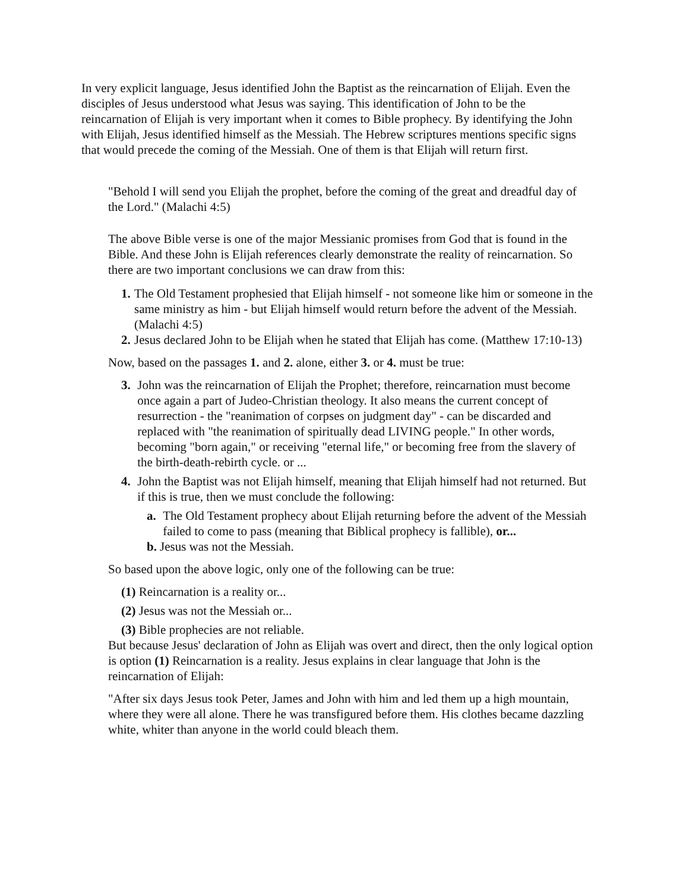In very explicit language, Jesus identified John the Baptist as the reincarnation of Elijah. Even the disciples of Jesus understood what Jesus was saying. This identification of John to be the reincarnation of Elijah is very important when it comes to Bible prophecy. By identifying the John with Elijah, Jesus identified himself as the Messiah. The Hebrew scriptures mentions specific signs that would precede the coming of the Messiah. One of them is that Elijah will return first.
"Behold I will send you Elijah the prophet, before the coming of the great and dreadful day of the Lord." (Malachi 4:5)
The above Bible verse is one of the major Messianic promises from God that is found in the Bible. And these John is Elijah references clearly demonstrate the reality of reincarnation. So there are two important conclusions we can draw from this:
1. The Old Testament prophesied that Elijah himself - not someone like him or someone in the same ministry as him - but Elijah himself would return before the advent of the Messiah. (Malachi 4:5)
2. Jesus declared John to be Elijah when he stated that Elijah has come. (Matthew 17:10-13)
Now, based on the passages 1. and 2. alone, either 3. or 4. must be true:
3. John was the reincarnation of Elijah the Prophet; therefore, reincarnation must become once again a part of Judeo-Christian theology. It also means the current concept of resurrection - the "reanimation of corpses on judgment day" - can be discarded and replaced with "the reanimation of spiritually dead LIVING people." In other words, becoming "born again," or receiving "eternal life," or becoming free from the slavery of the birth-death-rebirth cycle. or ...
4. John the Baptist was not Elijah himself, meaning that Elijah himself had not returned. But if this is true, then we must conclude the following:
a. The Old Testament prophecy about Elijah returning before the advent of the Messiah failed to come to pass (meaning that Biblical prophecy is fallible), or...
b. Jesus was not the Messiah.
So based upon the above logic, only one of the following can be true:
(1) Reincarnation is a reality or...
(2) Jesus was not the Messiah or...
(3) Bible prophecies are not reliable.
But because Jesus' declaration of John as Elijah was overt and direct, then the only logical option is option (1) Reincarnation is a reality. Jesus explains in clear language that John is the reincarnation of Elijah:
"After six days Jesus took Peter, James and John with him and led them up a high mountain, where they were all alone. There he was transfigured before them. His clothes became dazzling white, whiter than anyone in the world could bleach them.